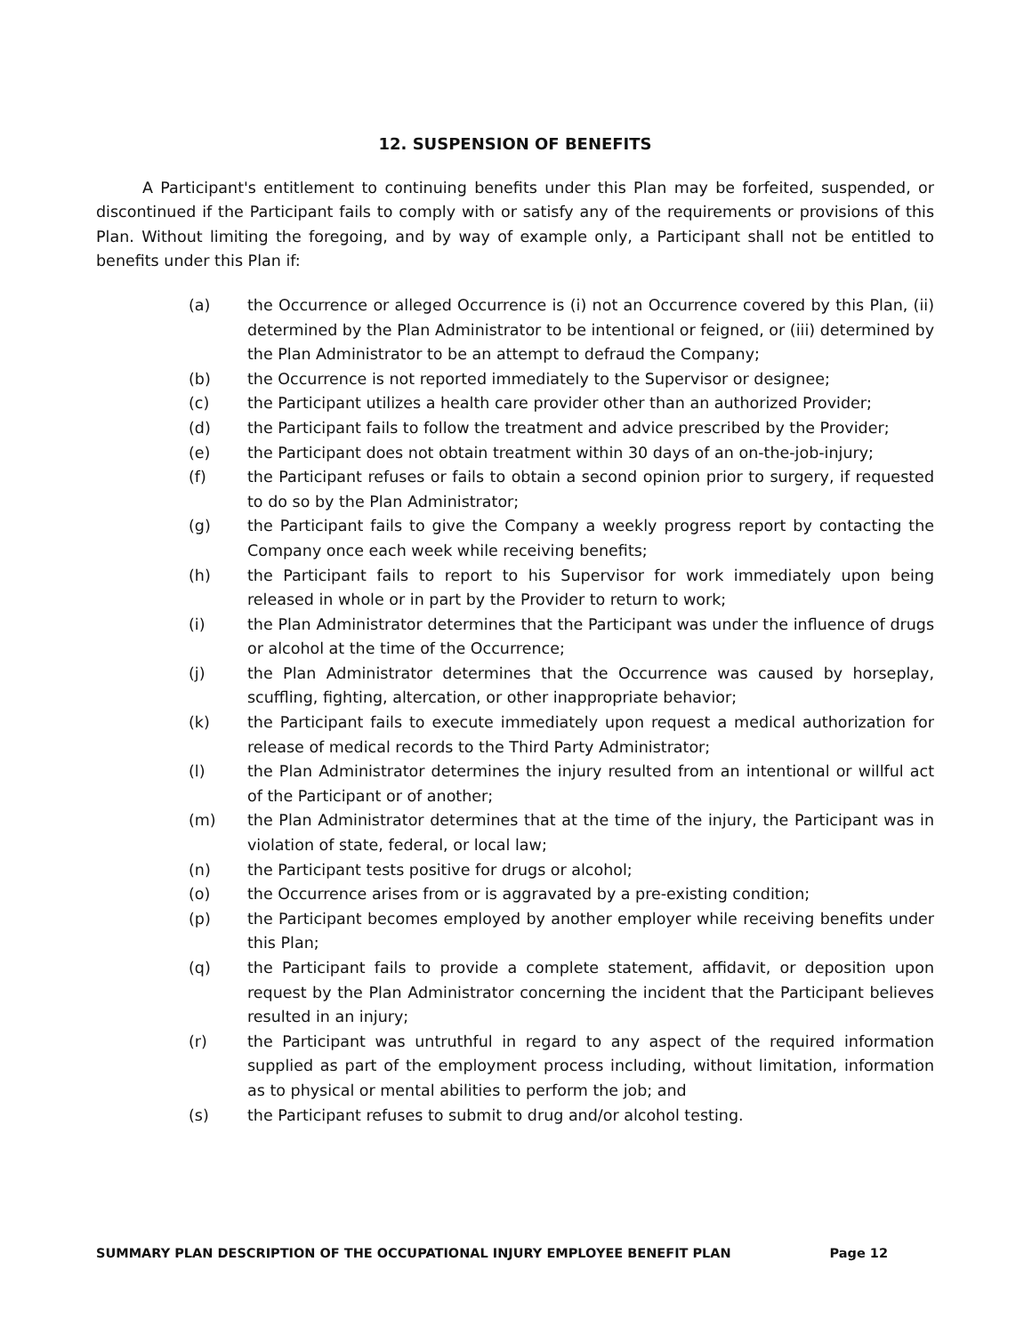12. SUSPENSION OF BENEFITS
A Participant's entitlement to continuing benefits under this Plan may be forfeited, suspended, or discontinued if the Participant fails to comply with or satisfy any of the requirements or provisions of this Plan. Without limiting the foregoing, and by way of example only, a Participant shall not be entitled to benefits under this Plan if:
(a) the Occurrence or alleged Occurrence is (i) not an Occurrence covered by this Plan, (ii) determined by the Plan Administrator to be intentional or feigned, or (iii) determined by the Plan Administrator to be an attempt to defraud the Company;
(b) the Occurrence is not reported immediately to the Supervisor or designee;
(c) the Participant utilizes a health care provider other than an authorized Provider;
(d) the Participant fails to follow the treatment and advice prescribed by the Provider;
(e) the Participant does not obtain treatment within 30 days of an on-the-job-injury;
(f) the Participant refuses or fails to obtain a second opinion prior to surgery, if requested to do so by the Plan Administrator;
(g) the Participant fails to give the Company a weekly progress report by contacting the Company once each week while receiving benefits;
(h) the Participant fails to report to his Supervisor for work immediately upon being released in whole or in part by the Provider to return to work;
(i) the Plan Administrator determines that the Participant was under the influence of drugs or alcohol at the time of the Occurrence;
(j) the Plan Administrator determines that the Occurrence was caused by horseplay, scuffling, fighting, altercation, or other inappropriate behavior;
(k) the Participant fails to execute immediately upon request a medical authorization for release of medical records to the Third Party Administrator;
(l) the Plan Administrator determines the injury resulted from an intentional or willful act of the Participant or of another;
(m) the Plan Administrator determines that at the time of the injury, the Participant was in violation of state, federal, or local law;
(n) the Participant tests positive for drugs or alcohol;
(o) the Occurrence arises from or is aggravated by a pre-existing condition;
(p) the Participant becomes employed by another employer while receiving benefits under this Plan;
(q) the Participant fails to provide a complete statement, affidavit, or deposition upon request by the Plan Administrator concerning the incident that the Participant believes resulted in an injury;
(r) the Participant was untruthful in regard to any aspect of the required information supplied as part of the employment process including, without limitation, information as to physical or mental abilities to perform the job; and
(s) the Participant refuses to submit to drug and/or alcohol testing.
SUMMARY PLAN DESCRIPTION OF THE OCCUPATIONAL INJURY EMPLOYEE BENEFIT PLAN Page 12